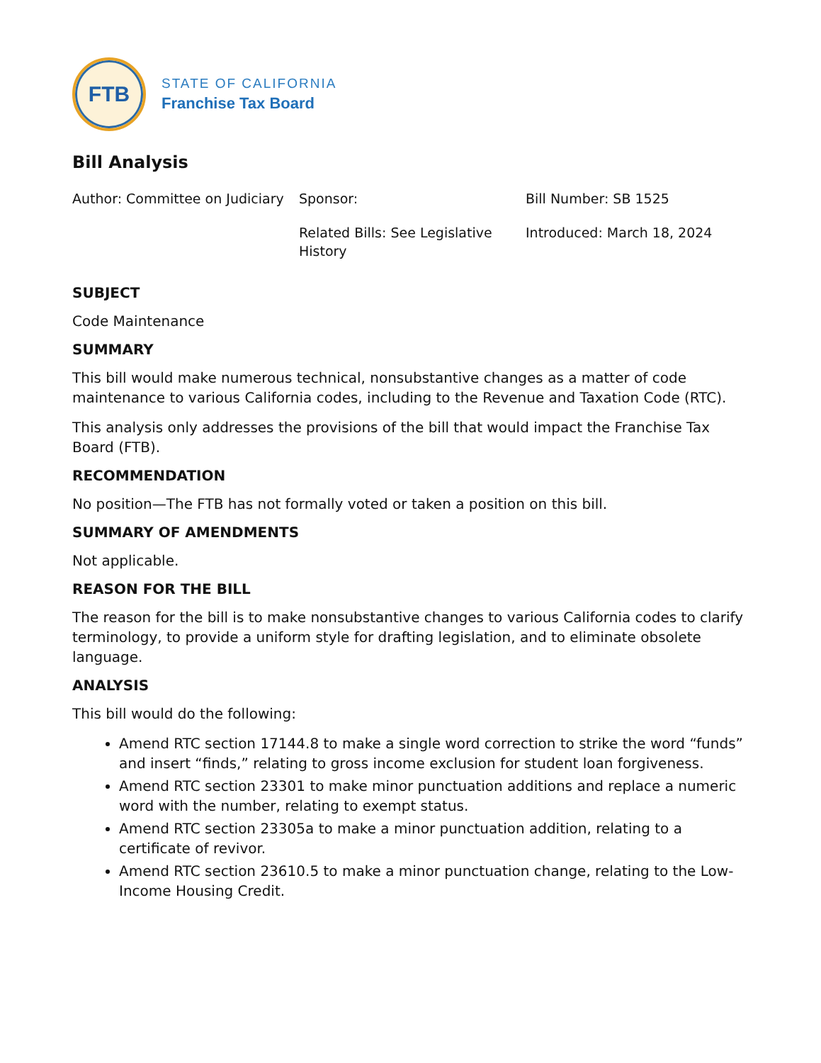FTB
STATE OF CALIFORNIA
Franchise Tax Board
Bill Analysis
Author: Committee on Judiciary
Sponsor:
Bill Number: SB 1525
Related Bills: See Legislative History
Introduced: March 18, 2024
SUBJECT
Code Maintenance
SUMMARY
This bill would make numerous technical, nonsubstantive changes as a matter of code maintenance to various California codes, including to the Revenue and Taxation Code (RTC).
This analysis only addresses the provisions of the bill that would impact the Franchise Tax Board (FTB).
RECOMMENDATION
No position—The FTB has not formally voted or taken a position on this bill.
SUMMARY OF AMENDMENTS
Not applicable.
REASON FOR THE BILL
The reason for the bill is to make nonsubstantive changes to various California codes to clarify terminology, to provide a uniform style for drafting legislation, and to eliminate obsolete language.
ANALYSIS
This bill would do the following:
Amend RTC section 17144.8 to make a single word correction to strike the word “funds” and insert “finds,” relating to gross income exclusion for student loan forgiveness.
Amend RTC section 23301 to make minor punctuation additions and replace a numeric word with the number, relating to exempt status.
Amend RTC section 23305a to make a minor punctuation addition, relating to a certificate of revivor.
Amend RTC section 23610.5 to make a minor punctuation change, relating to the Low-Income Housing Credit.